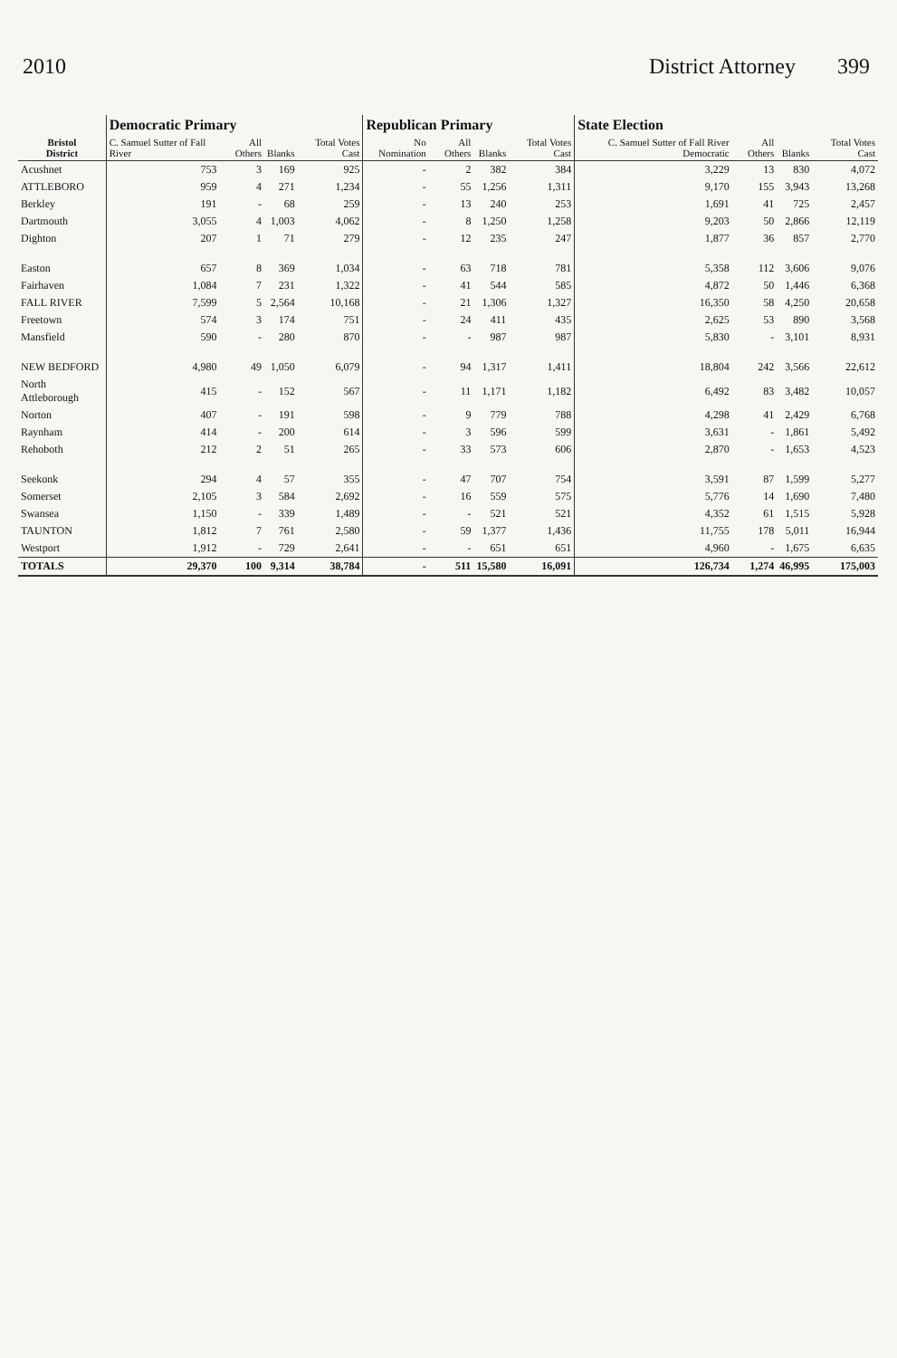2010 District Attorney 399
| Bristol District | Democratic Primary | | | | Republican Primary | | | | State Election | | | |
| --- | --- | --- | --- | --- | --- | --- | --- | --- | --- | --- | --- | --- |
| | C. Samuel Sutter of Fall River | All Others | Blanks | Total Votes Cast | No Nomination | All Others | Blanks | Total Votes Cast | C. Samuel Sutter of Fall River Democratic | All Others | Blanks | Total Votes Cast |
| Acushnet | 753 | 3 | 169 | 925 | - | 2 | 382 | 384 | 3,229 | 13 | 830 | 4,072 |
| ATTLEBORO | 959 | 4 | 271 | 1,234 | - | 55 | 1,256 | 1,311 | 9,170 | 155 | 3,943 | 13,268 |
| Berkley | 191 | - | 68 | 259 | - | 13 | 240 | 253 | 1,691 | 41 | 725 | 2,457 |
| Dartmouth | 3,055 | 4 | 1,003 | 4,062 | - | 8 | 1,250 | 1,258 | 9,203 | 50 | 2,866 | 12,119 |
| Dighton | 207 | 1 | 71 | 279 | - | 12 | 235 | 247 | 1,877 | 36 | 857 | 2,770 |
| Easton | 657 | 8 | 369 | 1,034 | - | 63 | 718 | 781 | 5,358 | 112 | 3,606 | 9,076 |
| Fairhaven | 1,084 | 7 | 231 | 1,322 | - | 41 | 544 | 585 | 4,872 | 50 | 1,446 | 6,368 |
| FALL RIVER | 7,599 | 5 | 2,564 | 10,168 | - | 21 | 1,306 | 1,327 | 16,350 | 58 | 4,250 | 20,658 |
| Freetown | 574 | 3 | 174 | 751 | - | 24 | 411 | 435 | 2,625 | 53 | 890 | 3,568 |
| Mansfield | 590 | - | 280 | 870 | - | - | 987 | 987 | 5,830 | - | 3,101 | 8,931 |
| NEW BEDFORD | 4,980 | 49 | 1,050 | 6,079 | - | 94 | 1,317 | 1,411 | 18,804 | 242 | 3,566 | 22,612 |
| North Attleborough | 415 | - | 152 | 567 | - | 11 | 1,171 | 1,182 | 6,492 | 83 | 3,482 | 10,057 |
| Norton | 407 | - | 191 | 598 | - | 9 | 779 | 788 | 4,298 | 41 | 2,429 | 6,768 |
| Raynham | 414 | - | 200 | 614 | - | 3 | 596 | 599 | 3,631 | - | 1,861 | 5,492 |
| Rehoboth | 212 | 2 | 51 | 265 | - | 33 | 573 | 606 | 2,870 | - | 1,653 | 4,523 |
| Seekonk | 294 | 4 | 57 | 355 | - | 47 | 707 | 754 | 3,591 | 87 | 1,599 | 5,277 |
| Somerset | 2,105 | 3 | 584 | 2,692 | - | 16 | 559 | 575 | 5,776 | 14 | 1,690 | 7,480 |
| Swansea | 1,150 | - | 339 | 1,489 | - | - | 521 | 521 | 4,352 | 61 | 1,515 | 5,928 |
| TAUNTON | 1,812 | 7 | 761 | 2,580 | - | 59 | 1,377 | 1,436 | 11,755 | 178 | 5,011 | 16,944 |
| Westport | 1,912 | - | 729 | 2,641 | - | - | 651 | 651 | 4,960 | - | 1,675 | 6,635 |
| TOTALS | 29,370 | 100 | 9,314 | 38,784 | - | 511 | 15,580 | 16,091 | 126,734 | 1,274 | 46,995 | 175,003 |